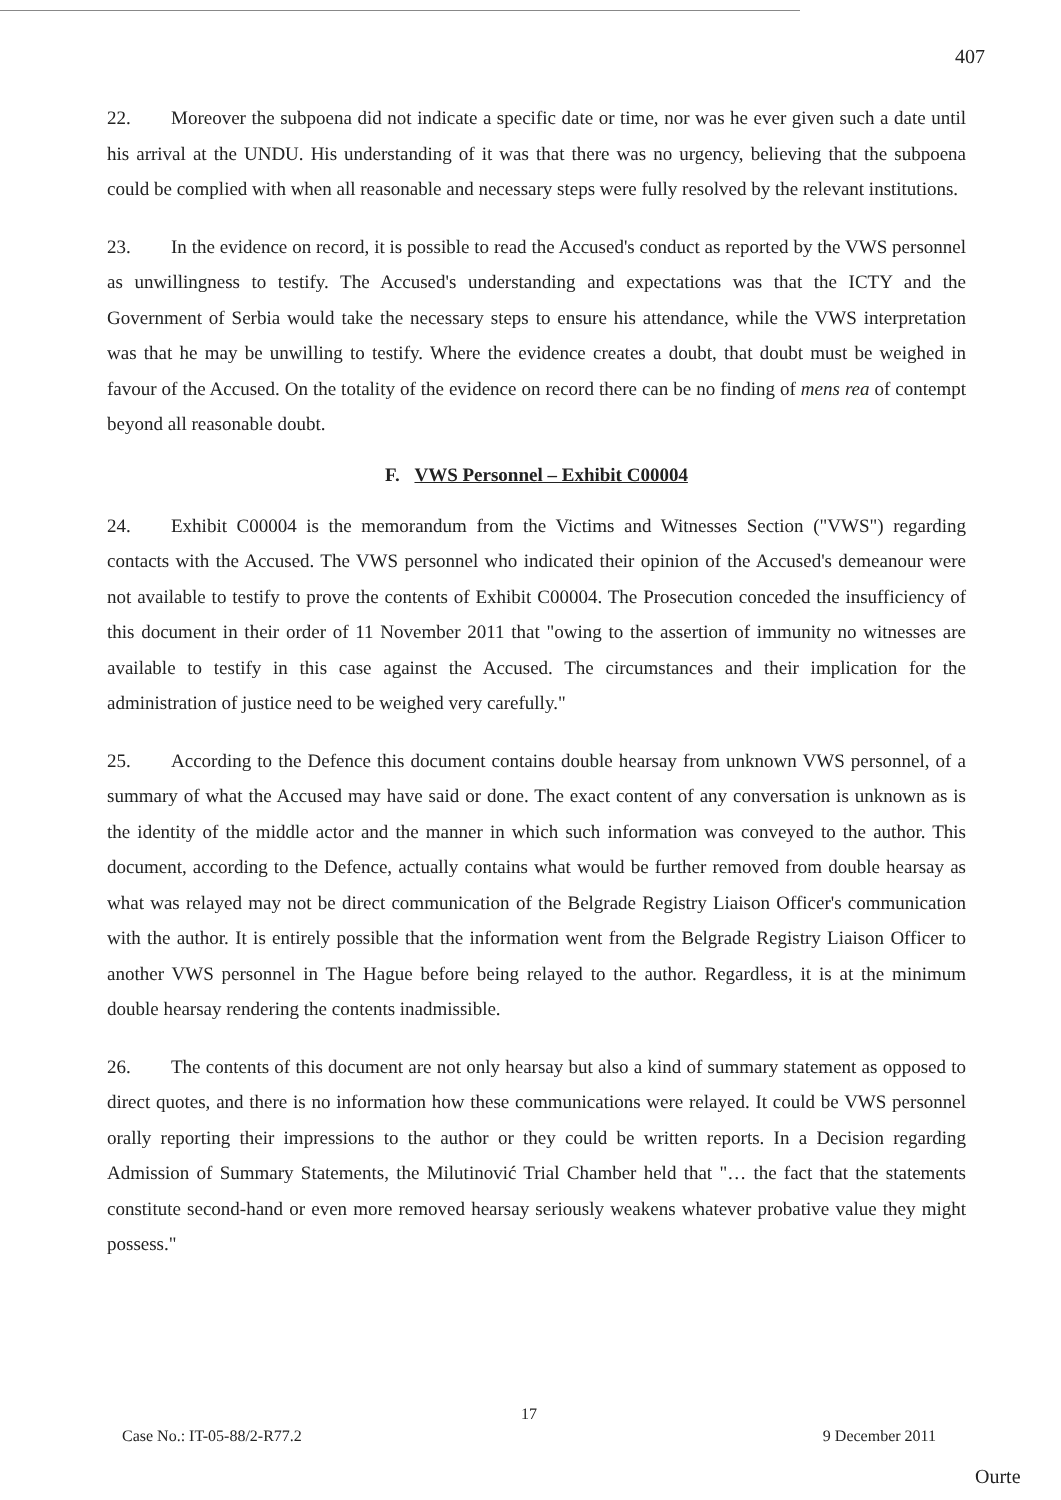407
22. Moreover the subpoena did not indicate a specific date or time, nor was he ever given such a date until his arrival at the UNDU. His understanding of it was that there was no urgency, believing that the subpoena could be complied with when all reasonable and necessary steps were fully resolved by the relevant institutions.
23. In the evidence on record, it is possible to read the Accused's conduct as reported by the VWS personnel as unwillingness to testify. The Accused's understanding and expectations was that the ICTY and the Government of Serbia would take the necessary steps to ensure his attendance, while the VWS interpretation was that he may be unwilling to testify. Where the evidence creates a doubt, that doubt must be weighed in favour of the Accused. On the totality of the evidence on record there can be no finding of mens rea of contempt beyond all reasonable doubt.
F. VWS Personnel – Exhibit C00004
24. Exhibit C00004 is the memorandum from the Victims and Witnesses Section ("VWS") regarding contacts with the Accused. The VWS personnel who indicated their opinion of the Accused's demeanour were not available to testify to prove the contents of Exhibit C00004. The Prosecution conceded the insufficiency of this document in their order of 11 November 2011 that "owing to the assertion of immunity no witnesses are available to testify in this case against the Accused. The circumstances and their implication for the administration of justice need to be weighed very carefully."
25. According to the Defence this document contains double hearsay from unknown VWS personnel, of a summary of what the Accused may have said or done. The exact content of any conversation is unknown as is the identity of the middle actor and the manner in which such information was conveyed to the author. This document, according to the Defence, actually contains what would be further removed from double hearsay as what was relayed may not be direct communication of the Belgrade Registry Liaison Officer's communication with the author. It is entirely possible that the information went from the Belgrade Registry Liaison Officer to another VWS personnel in The Hague before being relayed to the author. Regardless, it is at the minimum double hearsay rendering the contents inadmissible.
26. The contents of this document are not only hearsay but also a kind of summary statement as opposed to direct quotes, and there is no information how these communications were relayed. It could be VWS personnel orally reporting their impressions to the author or they could be written reports. In a Decision regarding Admission of Summary Statements, the Milutinović Trial Chamber held that "… the fact that the statements constitute second-hand or even more removed hearsay seriously weakens whatever probative value they might possess."
17
Case No.: IT-05-88/2-R77.2 9 December 2011
Ourte